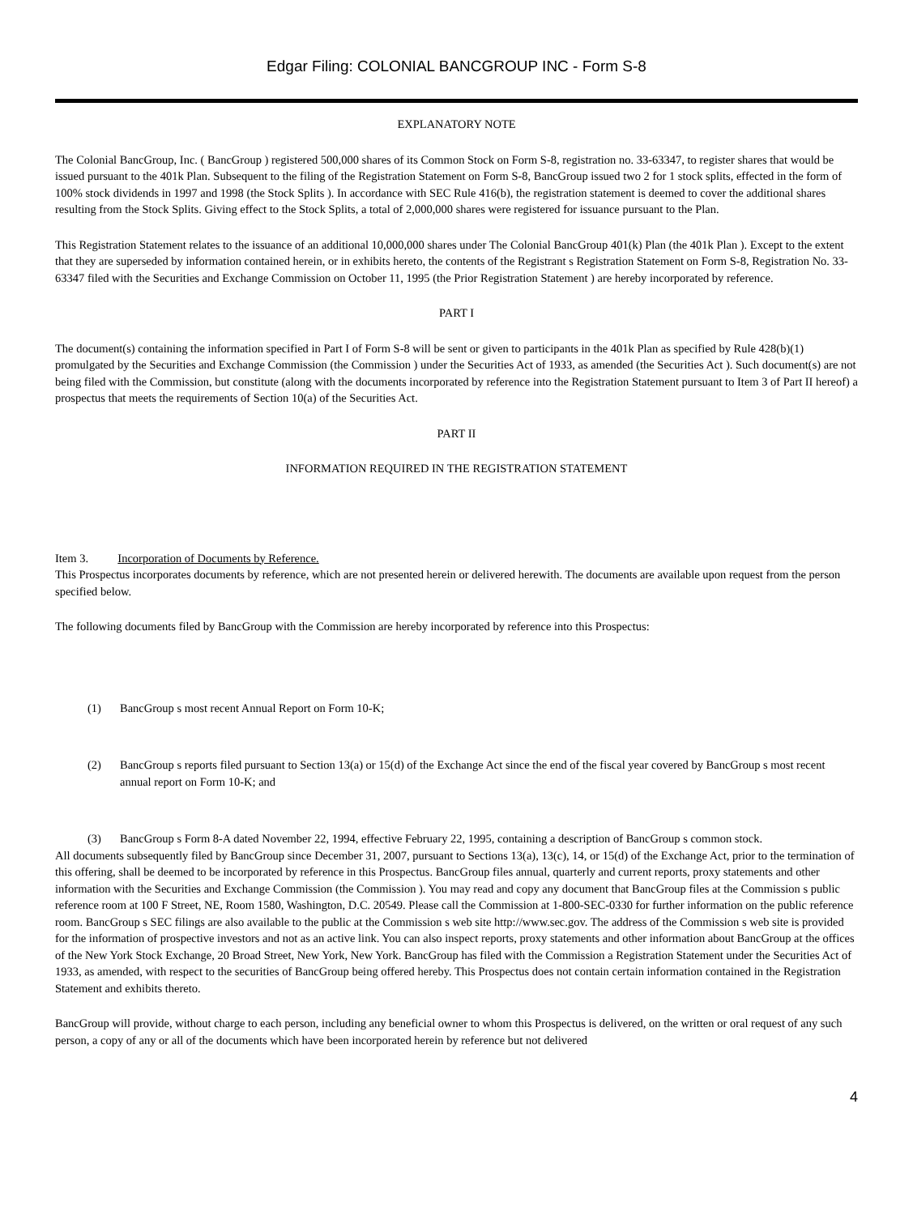Edgar Filing: COLONIAL BANCGROUP INC - Form S-8
EXPLANATORY NOTE
The Colonial BancGroup, Inc. ( BancGroup ) registered 500,000 shares of its Common Stock on Form S-8, registration no. 33-63347, to register shares that would be issued pursuant to the 401k Plan. Subsequent to the filing of the Registration Statement on Form S-8, BancGroup issued two 2 for 1 stock splits, effected in the form of 100% stock dividends in 1997 and 1998 (the Stock Splits ). In accordance with SEC Rule 416(b), the registration statement is deemed to cover the additional shares resulting from the Stock Splits. Giving effect to the Stock Splits, a total of 2,000,000 shares were registered for issuance pursuant to the Plan.
This Registration Statement relates to the issuance of an additional 10,000,000 shares under The Colonial BancGroup 401(k) Plan (the 401k Plan ). Except to the extent that they are superseded by information contained herein, or in exhibits hereto, the contents of the Registrant s Registration Statement on Form S-8, Registration No. 33-63347 filed with the Securities and Exchange Commission on October 11, 1995 (the Prior Registration Statement ) are hereby incorporated by reference.
PART I
The document(s) containing the information specified in Part I of Form S-8 will be sent or given to participants in the 401k Plan as specified by Rule 428(b)(1) promulgated by the Securities and Exchange Commission (the Commission ) under the Securities Act of 1933, as amended (the Securities Act ). Such document(s) are not being filed with the Commission, but constitute (along with the documents incorporated by reference into the Registration Statement pursuant to Item 3 of Part II hereof) a prospectus that meets the requirements of Section 10(a) of the Securities Act.
PART II
INFORMATION REQUIRED IN THE REGISTRATION STATEMENT
Item 3. Incorporation of Documents by Reference.
This Prospectus incorporates documents by reference, which are not presented herein or delivered herewith. The documents are available upon request from the person specified below.
The following documents filed by BancGroup with the Commission are hereby incorporated by reference into this Prospectus:
(1) BancGroup s most recent Annual Report on Form 10-K;
(2) BancGroup s reports filed pursuant to Section 13(a) or 15(d) of the Exchange Act since the end of the fiscal year covered by BancGroup s most recent annual report on Form 10-K; and
(3) BancGroup s Form 8-A dated November 22, 1994, effective February 22, 1995, containing a description of BancGroup s common stock.
All documents subsequently filed by BancGroup since December 31, 2007, pursuant to Sections 13(a), 13(c), 14, or 15(d) of the Exchange Act, prior to the termination of this offering, shall be deemed to be incorporated by reference in this Prospectus. BancGroup files annual, quarterly and current reports, proxy statements and other information with the Securities and Exchange Commission (the Commission ). You may read and copy any document that BancGroup files at the Commission s public reference room at 100 F Street, NE, Room 1580, Washington, D.C. 20549. Please call the Commission at 1-800-SEC-0330 for further information on the public reference room. BancGroup s SEC filings are also available to the public at the Commission s web site http://www.sec.gov. The address of the Commission s web site is provided for the information of prospective investors and not as an active link. You can also inspect reports, proxy statements and other information about BancGroup at the offices of the New York Stock Exchange, 20 Broad Street, New York, New York. BancGroup has filed with the Commission a Registration Statement under the Securities Act of 1933, as amended, with respect to the securities of BancGroup being offered hereby. This Prospectus does not contain certain information contained in the Registration Statement and exhibits thereto.
BancGroup will provide, without charge to each person, including any beneficial owner to whom this Prospectus is delivered, on the written or oral request of any such person, a copy of any or all of the documents which have been incorporated herein by reference but not delivered
4